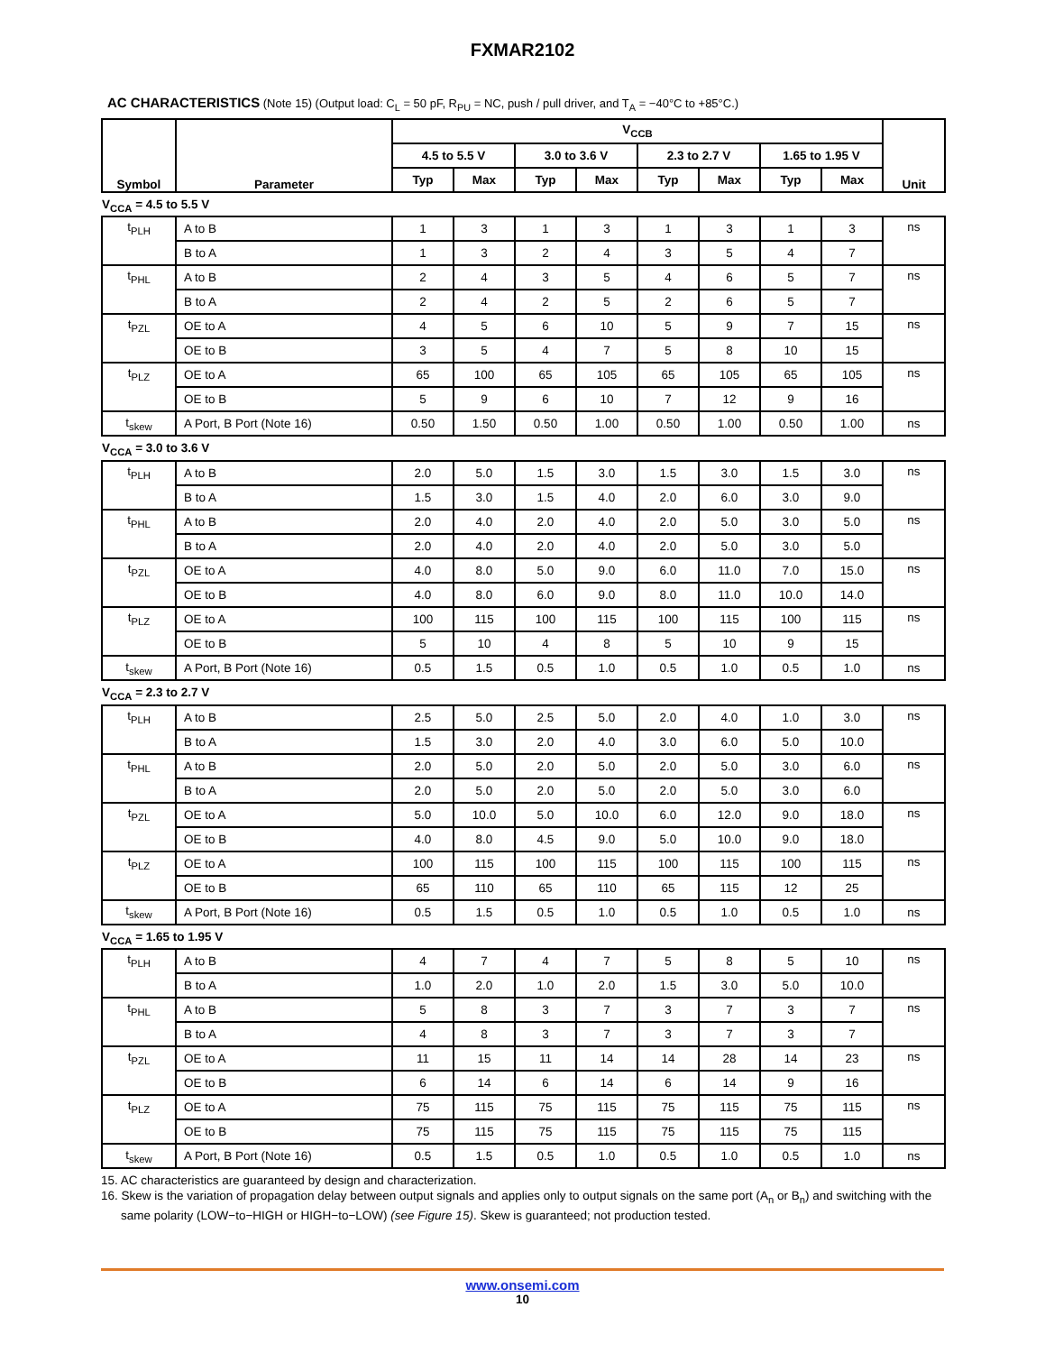FXMAR2102
AC CHARACTERISTICS (Note 15) (Output load: C<sub>L</sub> = 50 pF, R<sub>PU</sub> = NC, push / pull driver, and T<sub>A</sub> = −40°C to +85°C.)
| Symbol | Parameter | V<sub>CCB</sub> | | | | | | | | Unit |
| --- | --- | --- | --- | --- | --- | --- | --- | --- | --- | --- |
| | | 4.5 to 5.5 V | | 3.0 to 3.6 V | | 2.3 to 2.7 V | | 1.65 to 1.95 V | | |
| | | Typ | Max | Typ | Max | Typ | Max | Typ | Max | |
V<sub>CCA</sub> = 4.5 to 5.5 V
| t<sub>PLH</sub> | A to B | 1 | 3 | 1 | 3 | 1 | 3 | 1 | 3 | ns |
| | B to A | 1 | 3 | 2 | 4 | 3 | 5 | 4 | 7 | |
| t<sub>PHL</sub> | A to B | 2 | 4 | 3 | 5 | 4 | 6 | 5 | 7 | ns |
| | B to A | 2 | 4 | 2 | 5 | 2 | 6 | 5 | 7 | |
| t<sub>PZL</sub> | OE to A | 4 | 5 | 6 | 10 | 5 | 9 | 7 | 15 | ns |
| | OE to B | 3 | 5 | 4 | 7 | 5 | 8 | 10 | 15 | |
| t<sub>PLZ</sub> | OE to A | 65 | 100 | 65 | 105 | 65 | 105 | 65 | 105 | ns |
| | OE to B | 5 | 9 | 6 | 10 | 7 | 12 | 9 | 16 | |
| t<sub>skew</sub> | A Port, B Port (Note 16) | 0.50 | 1.50 | 0.50 | 1.00 | 0.50 | 1.00 | 0.50 | 1.00 | ns |
V<sub>CCA</sub> = 3.0 to 3.6 V
| t<sub>PLH</sub> | A to B | 2.0 | 5.0 | 1.5 | 3.0 | 1.5 | 3.0 | 1.5 | 3.0 | ns |
| | B to A | 1.5 | 3.0 | 1.5 | 4.0 | 2.0 | 6.0 | 3.0 | 9.0 | |
| t<sub>PHL</sub> | A to B | 2.0 | 4.0 | 2.0 | 4.0 | 2.0 | 5.0 | 3.0 | 5.0 | ns |
| | B to A | 2.0 | 4.0 | 2.0 | 4.0 | 2.0 | 5.0 | 3.0 | 5.0 | |
| t<sub>PZL</sub> | OE to A | 4.0 | 8.0 | 5.0 | 9.0 | 6.0 | 11.0 | 7.0 | 15.0 | ns |
| | OE to B | 4.0 | 8.0 | 6.0 | 9.0 | 8.0 | 11.0 | 10.0 | 14.0 | |
| t<sub>PLZ</sub> | OE to A | 100 | 115 | 100 | 115 | 100 | 115 | 100 | 115 | ns |
| | OE to B | 5 | 10 | 4 | 8 | 5 | 10 | 9 | 15 | |
| t<sub>skew</sub> | A Port, B Port (Note 16) | 0.5 | 1.5 | 0.5 | 1.0 | 0.5 | 1.0 | 0.5 | 1.0 | ns |
V<sub>CCA</sub> = 2.3 to 2.7 V
| t<sub>PLH</sub> | A to B | 2.5 | 5.0 | 2.5 | 5.0 | 2.0 | 4.0 | 1.0 | 3.0 | ns |
| | B to A | 1.5 | 3.0 | 2.0 | 4.0 | 3.0 | 6.0 | 5.0 | 10.0 | |
| t<sub>PHL</sub> | A to B | 2.0 | 5.0 | 2.0 | 5.0 | 2.0 | 5.0 | 3.0 | 6.0 | ns |
| | B to A | 2.0 | 5.0 | 2.0 | 5.0 | 2.0 | 5.0 | 3.0 | 6.0 | |
| t<sub>PZL</sub> | OE to A | 5.0 | 10.0 | 5.0 | 10.0 | 6.0 | 12.0 | 9.0 | 18.0 | ns |
| | OE to B | 4.0 | 8.0 | 4.5 | 9.0 | 5.0 | 10.0 | 9.0 | 18.0 | |
| t<sub>PLZ</sub> | OE to A | 100 | 115 | 100 | 115 | 100 | 115 | 100 | 115 | ns |
| | OE to B | 65 | 110 | 65 | 110 | 65 | 115 | 12 | 25 | |
| t<sub>skew</sub> | A Port, B Port (Note 16) | 0.5 | 1.5 | 0.5 | 1.0 | 0.5 | 1.0 | 0.5 | 1.0 | ns |
V<sub>CCA</sub> = 1.65 to 1.95 V
| t<sub>PLH</sub> | A to B | 4 | 7 | 4 | 7 | 5 | 8 | 5 | 10 | ns |
| | B to A | 1.0 | 2.0 | 1.0 | 2.0 | 1.5 | 3.0 | 5.0 | 10.0 | |
| t<sub>PHL</sub> | A to B | 5 | 8 | 3 | 7 | 3 | 7 | 3 | 7 | ns |
| | B to A | 4 | 8 | 3 | 7 | 3 | 7 | 3 | 7 | |
| t<sub>PZL</sub> | OE to A | 11 | 15 | 11 | 14 | 14 | 28 | 14 | 23 | ns |
| | OE to B | 6 | 14 | 6 | 14 | 6 | 14 | 9 | 16 | |
| t<sub>PLZ</sub> | OE to A | 75 | 115 | 75 | 115 | 75 | 115 | 75 | 115 | ns |
| | OE to B | 75 | 115 | 75 | 115 | 75 | 115 | 75 | 115 | |
| t<sub>skew</sub> | A Port, B Port (Note 16) | 0.5 | 1.5 | 0.5 | 1.0 | 0.5 | 1.0 | 0.5 | 1.0 | ns |
15. AC characteristics are guaranteed by design and characterization.
16. Skew is the variation of propagation delay between output signals and applies only to output signals on the same port (A<sub>n</sub> or B<sub>n</sub>) and switching with the same polarity (LOW−to−HIGH or HIGH−to−LOW) (see Figure 15). Skew is guaranteed; not production tested.
www.onsemi.com
10